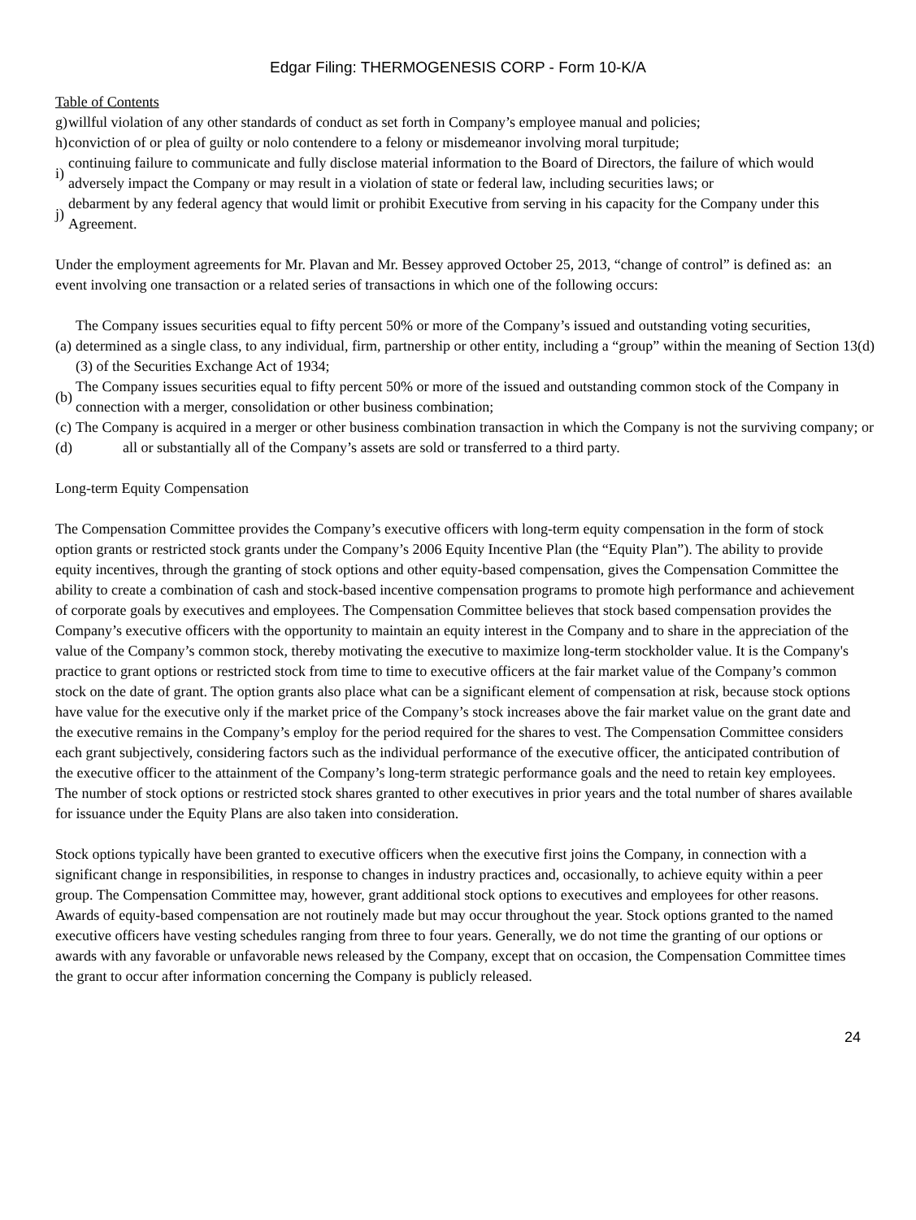Edgar Filing: THERMOGENESIS CORP - Form 10-K/A
Table of Contents
| g) | willful violation of any other standards of conduct as set forth in Company’s employee manual and policies; |
| h) | conviction of or plea of guilty or nolo contendere to a felony or misdemeanor involving moral turpitude; |
| i) | continuing failure to communicate and fully disclose material information to the Board of Directors, the failure of which would adversely impact the Company or may result in a violation of state or federal law, including securities laws; or |
| j) | debarment by any federal agency that would limit or prohibit Executive from serving in his capacity for the Company under this Agreement. |
Under the employment agreements for Mr. Plavan and Mr. Bessey approved October 25, 2013, “change of control” is defined as: an event involving one transaction or a related series of transactions in which one of the following occurs:
| (a) | The Company issues securities equal to fifty percent 50% or more of the Company’s issued and outstanding voting securities, determined as a single class, to any individual, firm, partnership or other entity, including a “group” within the meaning of Section 13(d)(3) of the Securities Exchange Act of 1934; |
| (b) | The Company issues securities equal to fifty percent 50% or more of the issued and outstanding common stock of the Company in connection with a merger, consolidation or other business combination; |
| (c) | The Company is acquired in a merger or other business combination transaction in which the Company is not the surviving company; or |
| (d) | all or substantially all of the Company’s assets are sold or transferred to a third party. |
Long-term Equity Compensation
The Compensation Committee provides the Company’s executive officers with long-term equity compensation in the form of stock option grants or restricted stock grants under the Company’s 2006 Equity Incentive Plan (the “Equity Plan”). The ability to provide equity incentives, through the granting of stock options and other equity-based compensation, gives the Compensation Committee the ability to create a combination of cash and stock-based incentive compensation programs to promote high performance and achievement of corporate goals by executives and employees. The Compensation Committee believes that stock based compensation provides the Company’s executive officers with the opportunity to maintain an equity interest in the Company and to share in the appreciation of the value of the Company’s common stock, thereby motivating the executive to maximize long-term stockholder value. It is the Company's practice to grant options or restricted stock from time to time to executive officers at the fair market value of the Company’s common stock on the date of grant. The option grants also place what can be a significant element of compensation at risk, because stock options have value for the executive only if the market price of the Company’s stock increases above the fair market value on the grant date and the executive remains in the Company’s employ for the period required for the shares to vest. The Compensation Committee considers each grant subjectively, considering factors such as the individual performance of the executive officer, the anticipated contribution of the executive officer to the attainment of the Company’s long-term strategic performance goals and the need to retain key employees. The number of stock options or restricted stock shares granted to other executives in prior years and the total number of shares available for issuance under the Equity Plans are also taken into consideration.
Stock options typically have been granted to executive officers when the executive first joins the Company, in connection with a significant change in responsibilities, in response to changes in industry practices and, occasionally, to achieve equity within a peer group. The Compensation Committee may, however, grant additional stock options to executives and employees for other reasons. Awards of equity-based compensation are not routinely made but may occur throughout the year. Stock options granted to the named executive officers have vesting schedules ranging from three to four years. Generally, we do not time the granting of our options or awards with any favorable or unfavorable news released by the Company, except that on occasion, the Compensation Committee times the grant to occur after information concerning the Company is publicly released.
24